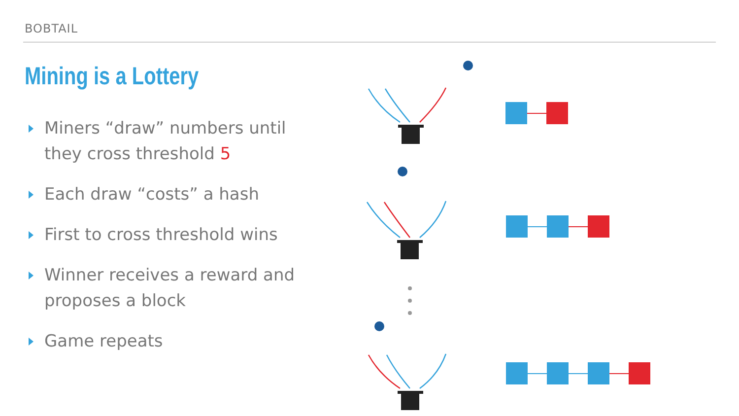BOBTAIL
Mining is a Lottery
Miners “draw” numbers until they cross threshold 5
Each draw “costs” a hash
First to cross threshold wins
Winner receives a reward and proposes a block
Game repeats